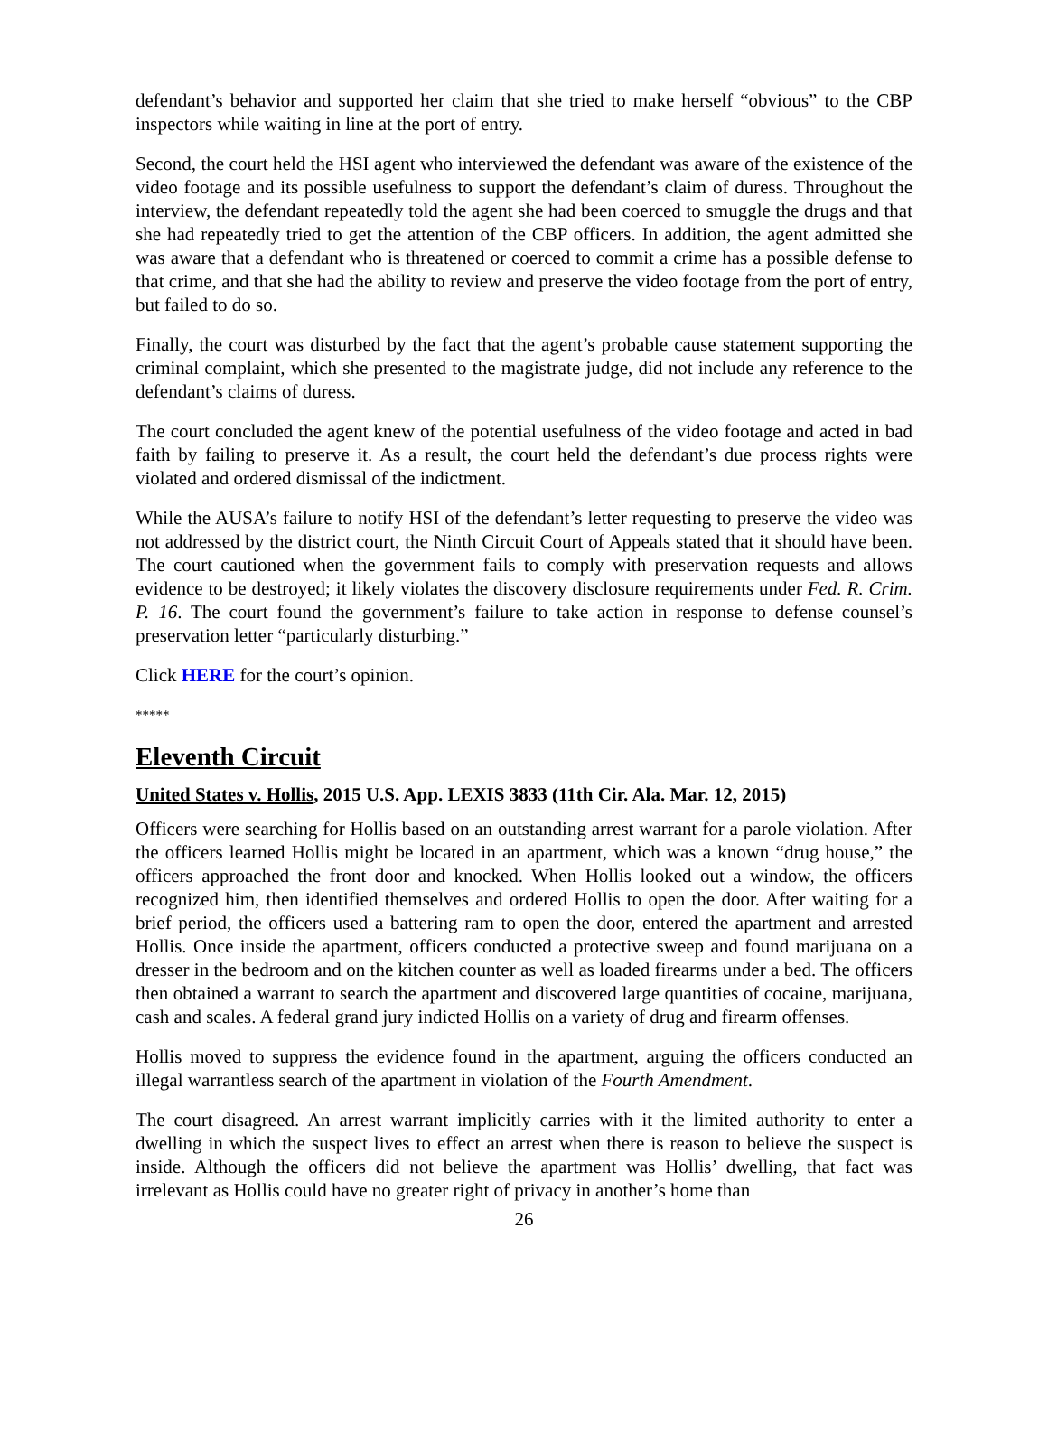defendant’s behavior and supported her claim that she tried to make herself “obvious” to the CBP inspectors while waiting in line at the port of entry.
Second, the court held the HSI agent who interviewed the defendant was aware of the existence of the video footage and its possible usefulness to support the defendant’s claim of duress. Throughout the interview, the defendant repeatedly told the agent she had been coerced to smuggle the drugs and that she had repeatedly tried to get the attention of the CBP officers. In addition, the agent admitted she was aware that a defendant who is threatened or coerced to commit a crime has a possible defense to that crime, and that she had the ability to review and preserve the video footage from the port of entry, but failed to do so.
Finally, the court was disturbed by the fact that the agent’s probable cause statement supporting the criminal complaint, which she presented to the magistrate judge, did not include any reference to the defendant’s claims of duress.
The court concluded the agent knew of the potential usefulness of the video footage and acted in bad faith by failing to preserve it. As a result, the court held the defendant’s due process rights were violated and ordered dismissal of the indictment.
While the AUSA’s failure to notify HSI of the defendant’s letter requesting to preserve the video was not addressed by the district court, the Ninth Circuit Court of Appeals stated that it should have been. The court cautioned when the government fails to comply with preservation requests and allows evidence to be destroyed; it likely violates the discovery disclosure requirements under Fed. R. Crim. P. 16. The court found the government’s failure to take action in response to defense counsel’s preservation letter “particularly disturbing.”
Click HERE for the court’s opinion.
*****
Eleventh Circuit
United States v. Hollis, 2015 U.S. App. LEXIS 3833 (11th Cir. Ala. Mar. 12, 2015)
Officers were searching for Hollis based on an outstanding arrest warrant for a parole violation. After the officers learned Hollis might be located in an apartment, which was a known “drug house,” the officers approached the front door and knocked. When Hollis looked out a window, the officers recognized him, then identified themselves and ordered Hollis to open the door. After waiting for a brief period, the officers used a battering ram to open the door, entered the apartment and arrested Hollis. Once inside the apartment, officers conducted a protective sweep and found marijuana on a dresser in the bedroom and on the kitchen counter as well as loaded firearms under a bed. The officers then obtained a warrant to search the apartment and discovered large quantities of cocaine, marijuana, cash and scales. A federal grand jury indicted Hollis on a variety of drug and firearm offenses.
Hollis moved to suppress the evidence found in the apartment, arguing the officers conducted an illegal warrantless search of the apartment in violation of the Fourth Amendment.
The court disagreed. An arrest warrant implicitly carries with it the limited authority to enter a dwelling in which the suspect lives to effect an arrest when there is reason to believe the suspect is inside. Although the officers did not believe the apartment was Hollis’ dwelling, that fact was irrelevant as Hollis could have no greater right of privacy in another’s home than
26